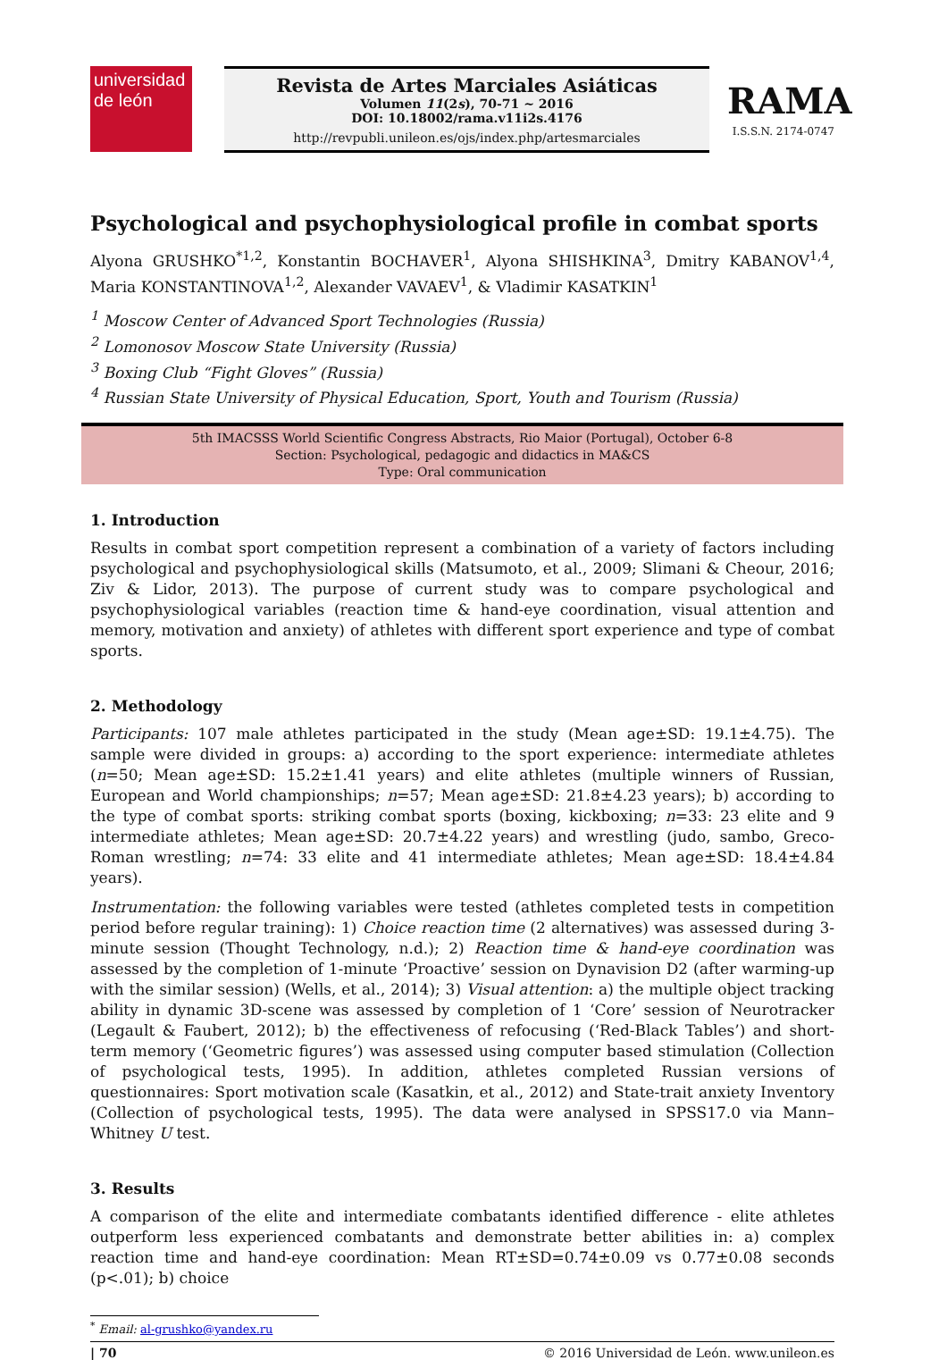universidad
de león
Revista de Artes Marciales Asiáticas
Volumen 11(2s), 70-71 ~ 2016
DOI: 10.18002/rama.v11i2s.4176
http://revpubli.unileon.es/ojs/index.php/artesmarciales
RAMA
I.S.S.N. 2174-0747
Psychological and psychophysiological profile in combat sports
Alyona GRUSHKO<sup>*1,2</sup>, Konstantin BOCHAVER<sup>1</sup>, Alyona SHISHKINA<sup>3</sup>, Dmitry KABANOV<sup>1,4</sup>, Maria KONSTANTINOVA<sup>1,2</sup>, Alexander VAVAEV<sup>1</sup>, & Vladimir KASATKIN<sup>1</sup>
<sup>1</sup> Moscow Center of Advanced Sport Technologies (Russia)
<sup>2</sup> Lomonosov Moscow State University (Russia)
<sup>3</sup> Boxing Club “Fight Gloves” (Russia)
<sup>4</sup> Russian State University of Physical Education, Sport, Youth and Tourism (Russia)
5th IMACSSS World Scientific Congress Abstracts, Rio Maior (Portugal), October 6-8
Section: Psychological, pedagogic and didactics in MA&CS
Type: Oral communication
1. Introduction
Results in combat sport competition represent a combination of a variety of factors including psychological and psychophysiological skills (Matsumoto, et al., 2009; Slimani & Cheour, 2016; Ziv & Lidor, 2013). The purpose of current study was to compare psychological and psychophysiological variables (reaction time & hand-eye coordination, visual attention and memory, motivation and anxiety) of athletes with different sport experience and type of combat sports.
2. Methodology
Participants: 107 male athletes participated in the study (Mean age±SD: 19.1±4.75). The sample were divided in groups: a) according to the sport experience: intermediate athletes (n=50; Mean age±SD: 15.2±1.41 years) and elite athletes (multiple winners of Russian, European and World championships; n=57; Mean age±SD: 21.8±4.23 years); b) according to the type of combat sports: striking combat sports (boxing, kickboxing; n=33: 23 elite and 9 intermediate athletes; Mean age±SD: 20.7±4.22 years) and wrestling (judo, sambo, Greco-Roman wrestling; n=74: 33 elite and 41 intermediate athletes; Mean age±SD: 18.4±4.84 years).
Instrumentation: the following variables were tested (athletes completed tests in competition period before regular training): 1) Choice reaction time (2 alternatives) was assessed during 3-minute session (Thought Technology, n.d.); 2) Reaction time & hand-eye coordination was assessed by the completion of 1-minute ‘Proactive’ session on Dynavision D2 (after warming-up with the similar session) (Wells, et al., 2014); 3) Visual attention: a) the multiple object tracking ability in dynamic 3D-scene was assessed by completion of 1 ‘Core’ session of Neurotracker (Legault & Faubert, 2012); b) the effectiveness of refocusing (‘Red-Black Tables’) and short-term memory (‘Geometric figures’) was assessed using computer based stimulation (Collection of psychological tests, 1995). In addition, athletes completed Russian versions of questionnaires: Sport motivation scale (Kasatkin, et al., 2012) and State-trait anxiety Inventory (Collection of psychological tests, 1995). The data were analysed in SPSS17.0 via Mann–Whitney U test.
3. Results
A comparison of the elite and intermediate combatants identified difference - elite athletes outperform less experienced combatants and demonstrate better abilities in: a) complex reaction time and hand-eye coordination: Mean RT±SD=0.74±0.09 vs 0.77±0.08 seconds (p<.01); b) choice
<sup>*</sup> Email: al-grushko@yandex.ru
| 70 © 2016 Universidad de León. www.unileon.es